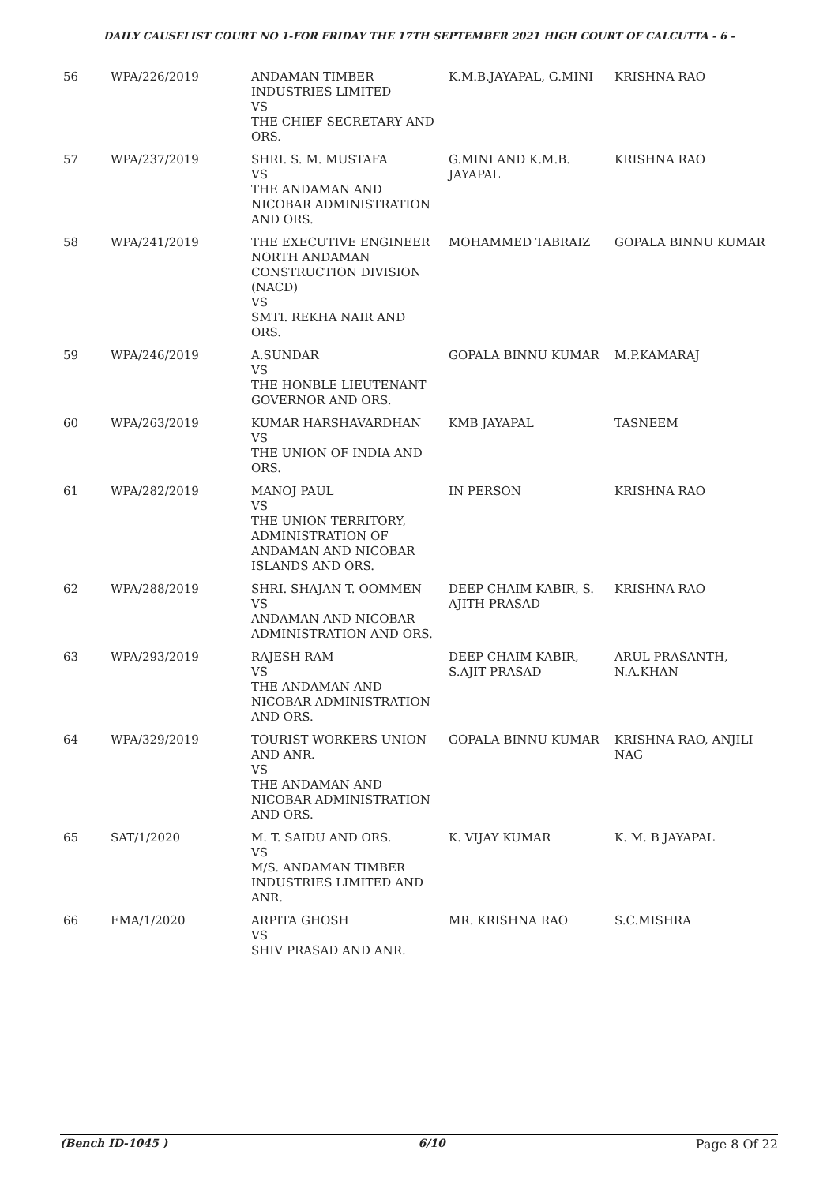DAILY CAUSELIST COURT NO 1-FOR FRIDAY THE 17TH SEPTEMBER 2021 HIGH COURT OF CALCUTTA - 6 -
| 56 | WPA/226/2019 | ANDAMAN TIMBER INDUSTRIES LIMITED VS THE CHIEF SECRETARY AND ORS. | K.M.B.JAYAPAL, G.MINI | KRISHNA RAO |
| 57 | WPA/237/2019 | SHRI. S. M. MUSTAFA VS THE ANDAMAN AND NICOBAR ADMINISTRATION AND ORS. | G.MINI AND K.M.B. JAYAPAL | KRISHNA RAO |
| 58 | WPA/241/2019 | THE EXECUTIVE ENGINEER NORTH ANDAMAN CONSTRUCTION DIVISION (NACD) VS SMTI. REKHA NAIR AND ORS. | MOHAMMED TABRAIZ | GOPALA BINNU KUMAR |
| 59 | WPA/246/2019 | A.SUNDAR VS THE HONBLE LIEUTENANT GOVERNOR AND ORS. | GOPALA BINNU KUMAR | M.P.KAMARAJ |
| 60 | WPA/263/2019 | KUMAR HARSHAVARDHAN VS THE UNION OF INDIA AND ORS. | KMB JAYAPAL | TASNEEM |
| 61 | WPA/282/2019 | MANOJ PAUL VS THE UNION TERRITORY, ADMINISTRATION OF ANDAMAN AND NICOBAR ISLANDS AND ORS. | IN PERSON | KRISHNA RAO |
| 62 | WPA/288/2019 | SHRI. SHAJAN T. OOMMEN VS ANDAMAN AND NICOBAR ADMINISTRATION AND ORS. | DEEP CHAIM KABIR, S. AJITH PRASAD | KRISHNA RAO |
| 63 | WPA/293/2019 | RAJESH RAM VS THE ANDAMAN AND NICOBAR ADMINISTRATION AND ORS. | DEEP CHAIM KABIR, S.AJIT PRASAD | ARUL PRASANTH, N.A.KHAN |
| 64 | WPA/329/2019 | TOURIST WORKERS UNION AND ANR. VS THE ANDAMAN AND NICOBAR ADMINISTRATION AND ORS. | GOPALA BINNU KUMAR | KRISHNA RAO, ANJILI NAG |
| 65 | SAT/1/2020 | M. T. SAIDU AND ORS. VS M/S. ANDAMAN TIMBER INDUSTRIES LIMITED AND ANR. | K. VIJAY KUMAR | K. M. B JAYAPAL |
| 66 | FMA/1/2020 | ARPITA GHOSH VS SHIV PRASAD AND ANR. | MR. KRISHNA RAO | S.C.MISHRA |
(Bench ID-1045 ) 6/10 Page 8 Of 22